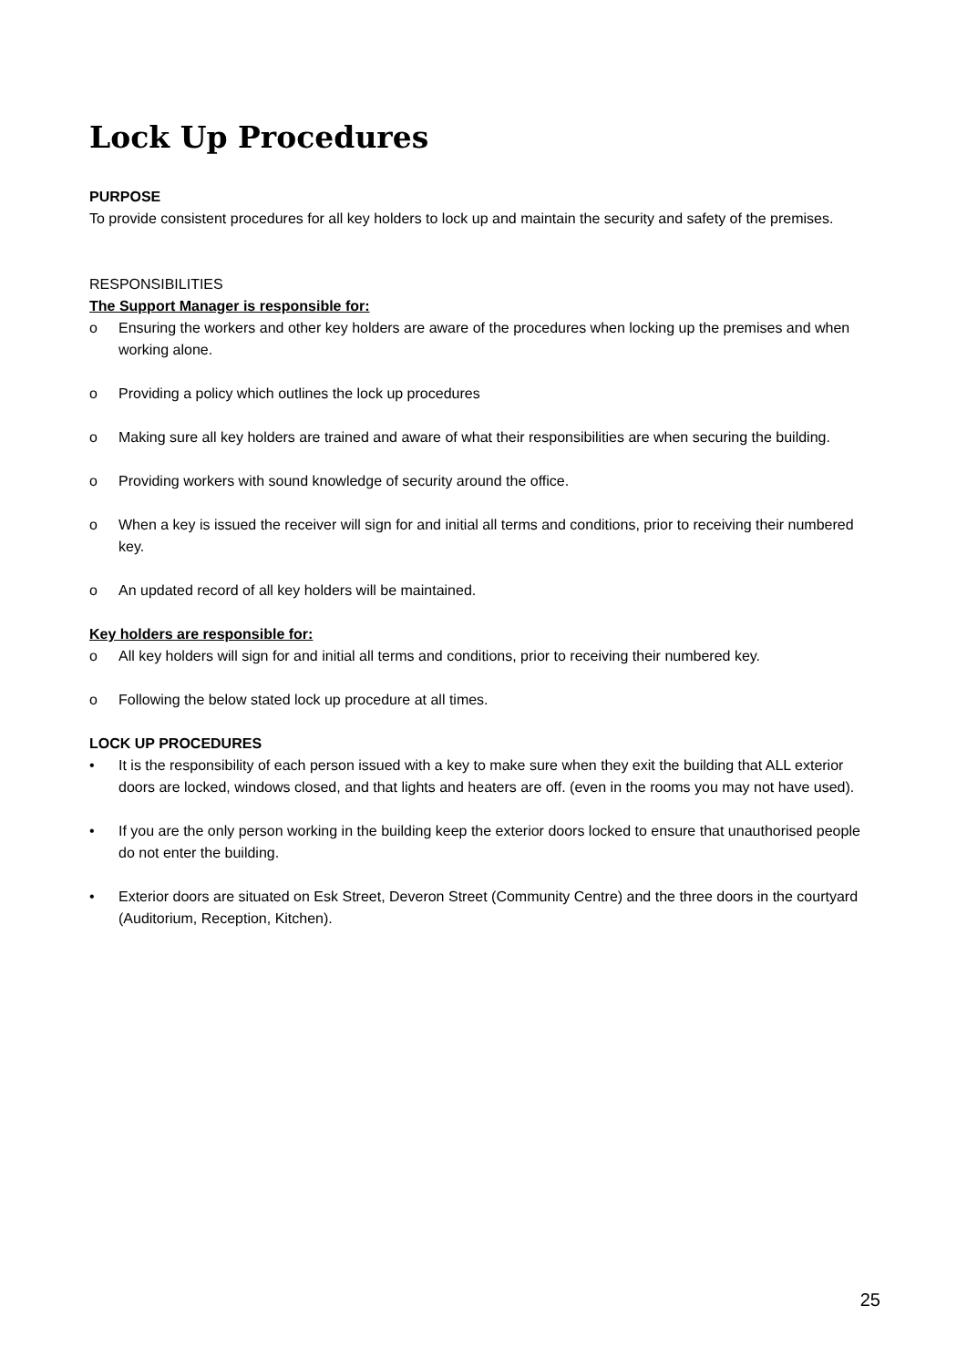Lock Up Procedures
PURPOSE
To provide consistent procedures for all key holders to lock up and maintain the security and safety of the premises.
RESPONSIBILITIES
The Support Manager is responsible for:
o Ensuring the workers and other key holders are aware of the procedures when locking up the premises and when working alone.
o Providing a policy which outlines the lock up procedures
o Making sure all key holders are trained and aware of what their responsibilities are when securing the building.
o Providing workers with sound knowledge of security around the office.
o When a key is issued the receiver will sign for and initial all terms and conditions, prior to receiving their numbered key.
o An updated record of all key holders will be maintained.
Key holders are responsible for:
o All key holders will sign for and initial all terms and conditions, prior to receiving their numbered key.
o Following the below stated lock up procedure at all times.
LOCK UP PROCEDURES
• It is the responsibility of each person issued with a key to make sure when they exit the building that ALL exterior doors are locked, windows closed, and that lights and heaters are off. (even in the rooms you may not have used).
• If you are the only person working in the building keep the exterior doors locked to ensure that unauthorised people do not enter the building.
• Exterior doors are situated on Esk Street, Deveron Street (Community Centre) and the three doors in the courtyard (Auditorium, Reception, Kitchen).
25